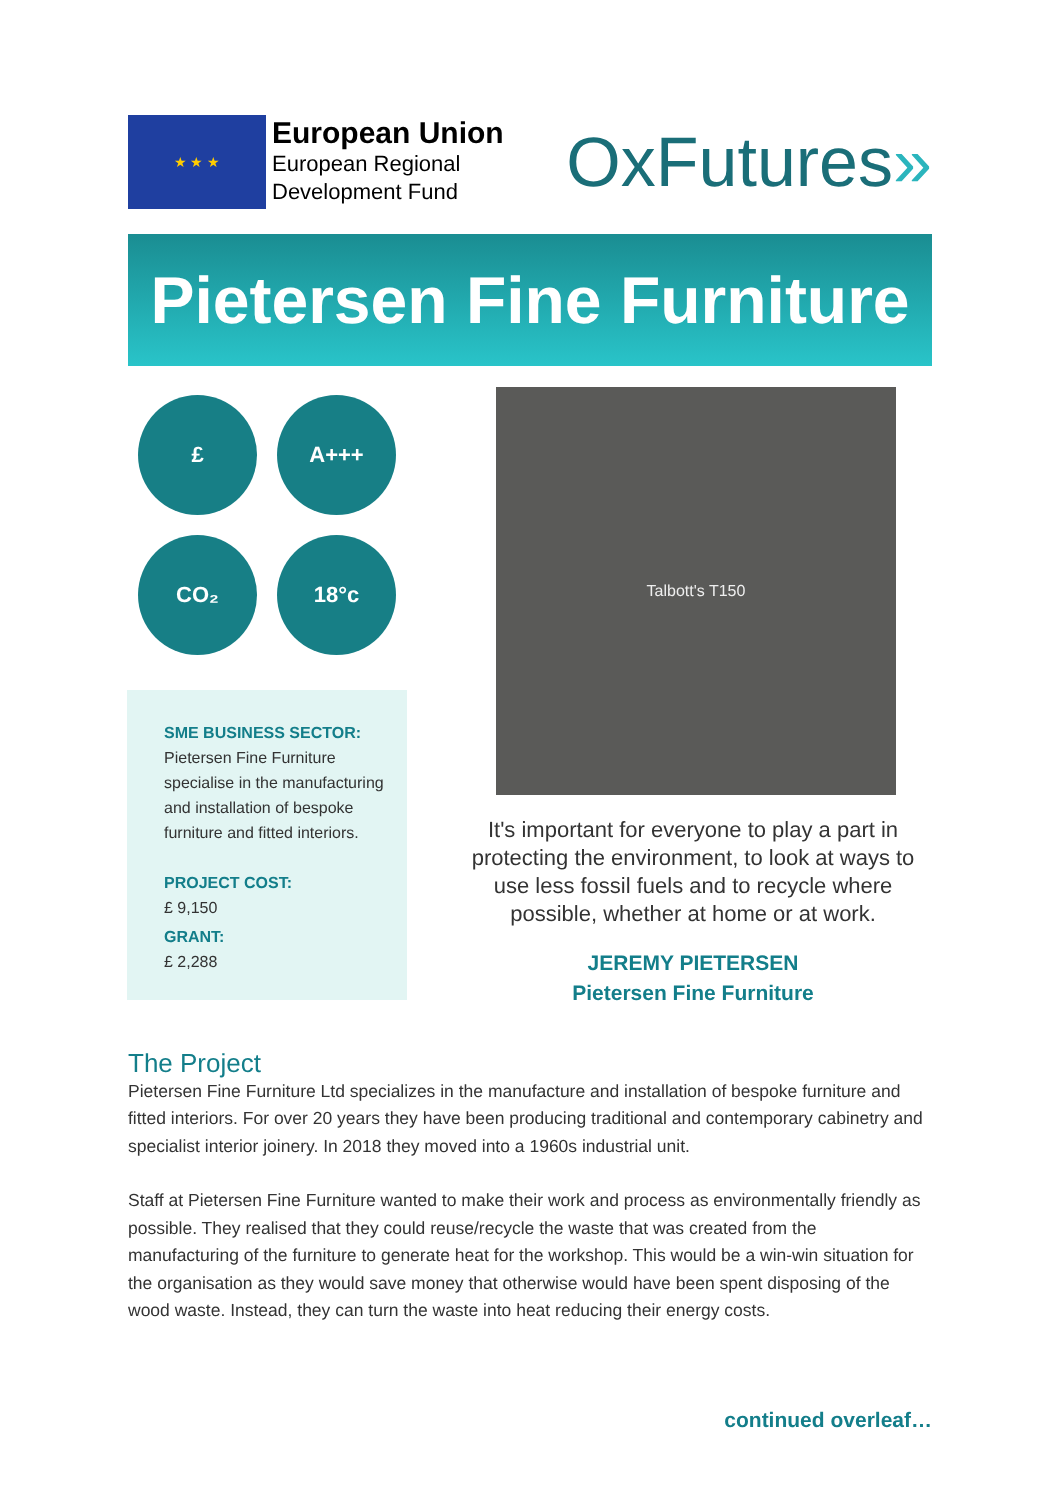★ ★ ★
European Union
European Regional
Development Fund
OxFutures»
Pietersen Fine Furniture
£
A+++
CO₂
18°c
SME BUSINESS SECTOR:
Pietersen Fine Furniture specialise in the manufacturing and installation of bespoke furniture and fitted interiors.
PROJECT COST:
£ 9,150
GRANT:
£ 2,288
Talbott's T150
It's important for everyone to play a part in protecting the environment, to look at ways to use less fossil fuels and to recycle where possible, whether at home or at work.
JEREMY PIETERSEN
Pietersen Fine Furniture
The Project
Pietersen Fine Furniture Ltd specializes in the manufacture and installation of bespoke furniture and fitted interiors. For over 20 years they have been producing traditional and contemporary cabinetry and specialist interior joinery. In 2018 they moved into a 1960s industrial unit.
Staff at Pietersen Fine Furniture wanted to make their work and process as environmentally friendly as possible. They realised that they could reuse/recycle the waste that was created from the manufacturing of the furniture to generate heat for the workshop. This would be a win-win situation for the organisation as they would save money that otherwise would have been spent disposing of the wood waste. Instead, they can turn the waste into heat reducing their energy costs.
continued overleaf…